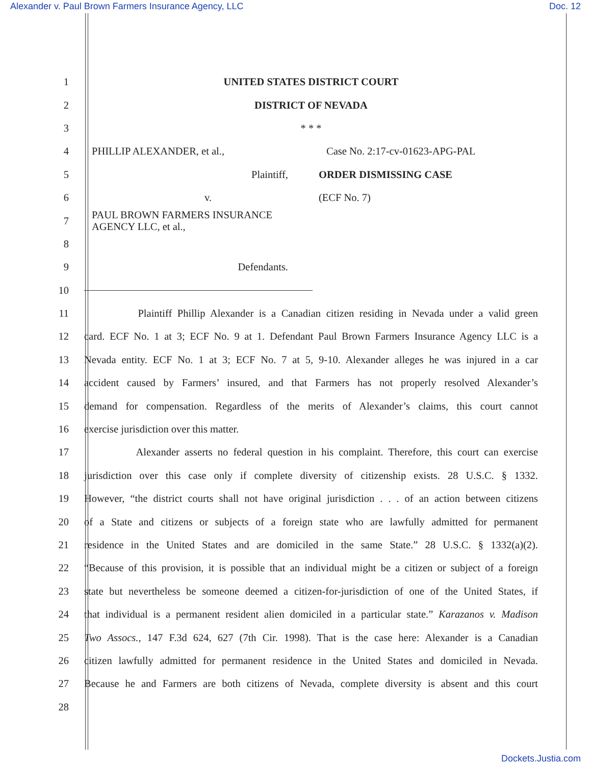Alexander v. Paul Brown Farmers Insurance Agency, LLC Doc. 12
1 UNITED STATES DISTRICT COURT
2 DISTRICT OF NEVADA
3 * * *
4 PHILLIP ALEXANDER, et al., Case No. 2:17-cv-01623-APG-PAL
5 Plaintiff, ORDER DISMISSING CASE
6 v. (ECF No. 7)
7
PAUL BROWN FARMERS INSURANCE
AGENCY LLC, et al.,
8
9 Defendants.
10
11
Plaintiff Phillip Alexander is a Canadian citizen residing in Nevada under a valid green
12
card. ECF No. 1 at 3; ECF No. 9 at 1. Defendant Paul Brown Farmers Insurance Agency LLC is a
13
Nevada entity. ECF No. 1 at 3; ECF No. 7 at 5, 9-10. Alexander alleges he was injured in a car
14
accident caused by Farmers’ insured, and that Farmers has not properly resolved Alexander’s
15
demand for compensation. Regardless of the merits of Alexander’s claims, this court cannot
16 exercise jurisdiction over this matter.
17
Alexander asserts no federal question in his complaint. Therefore, this court can exercise
18
jurisdiction over this case only if complete diversity of citizenship exists. 28 U.S.C. § 1332.
19
However, “the district courts shall not have original jurisdiction . . . of an action between citizens
20
of a State and citizens or subjects of a foreign state who are lawfully admitted for permanent
21
residence in the United States and are domiciled in the same State.” 28 U.S.C. § 1332(a)(2).
22
“Because of this provision, it is possible that an individual might be a citizen or subject of a foreign
23
state but nevertheless be someone deemed a citizen-for-jurisdiction of one of the United States, if
24
that individual is a permanent resident alien domiciled in a particular state.” Karazanos v. Madison
25
Two Assocs., 147 F.3d 624, 627 (7th Cir. 1998). That is the case here: Alexander is a Canadian
26
citizen lawfully admitted for permanent residence in the United States and domiciled in Nevada.
27
Because he and Farmers are both citizens of Nevada, complete diversity is absent and this court
28
Dockets.Justia.com